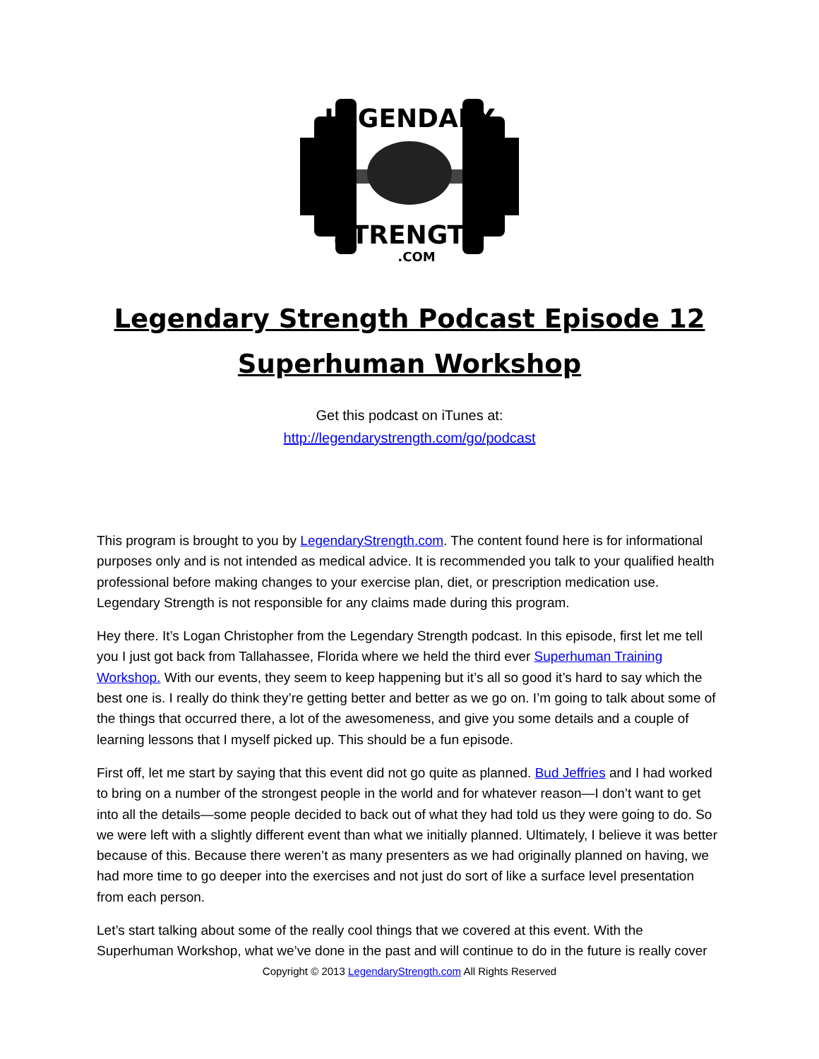LEGENDARY
STRENGTH
.COM
Legendary Strength Podcast Episode 12
Superhuman Workshop
Get this podcast on iTunes at:
http://legendarystrength.com/go/podcast
This program is brought to you by LegendaryStrength.com. The content found here is for informational purposes only and is not intended as medical advice. It is recommended you talk to your qualified health professional before making changes to your exercise plan, diet, or prescription medication use. Legendary Strength is not responsible for any claims made during this program.
Hey there. It’s Logan Christopher from the Legendary Strength podcast. In this episode, first let me tell you I just got back from Tallahassee, Florida where we held the third ever Superhuman Training Workshop. With our events, they seem to keep happening but it’s all so good it’s hard to say which the best one is. I really do think they’re getting better and better as we go on. I’m going to talk about some of the things that occurred there, a lot of the awesomeness, and give you some details and a couple of learning lessons that I myself picked up. This should be a fun episode.
First off, let me start by saying that this event did not go quite as planned. Bud Jeffries and I had worked to bring on a number of the strongest people in the world and for whatever reason—I don’t want to get into all the details—some people decided to back out of what they had told us they were going to do. So we were left with a slightly different event than what we initially planned. Ultimately, I believe it was better because of this. Because there weren’t as many presenters as we had originally planned on having, we had more time to go deeper into the exercises and not just do sort of like a surface level presentation from each person.
Let’s start talking about some of the really cool things that we covered at this event. With the Superhuman Workshop, what we’ve done in the past and will continue to do in the future is really cover
Copyright © 2013 LegendaryStrength.com All Rights Reserved